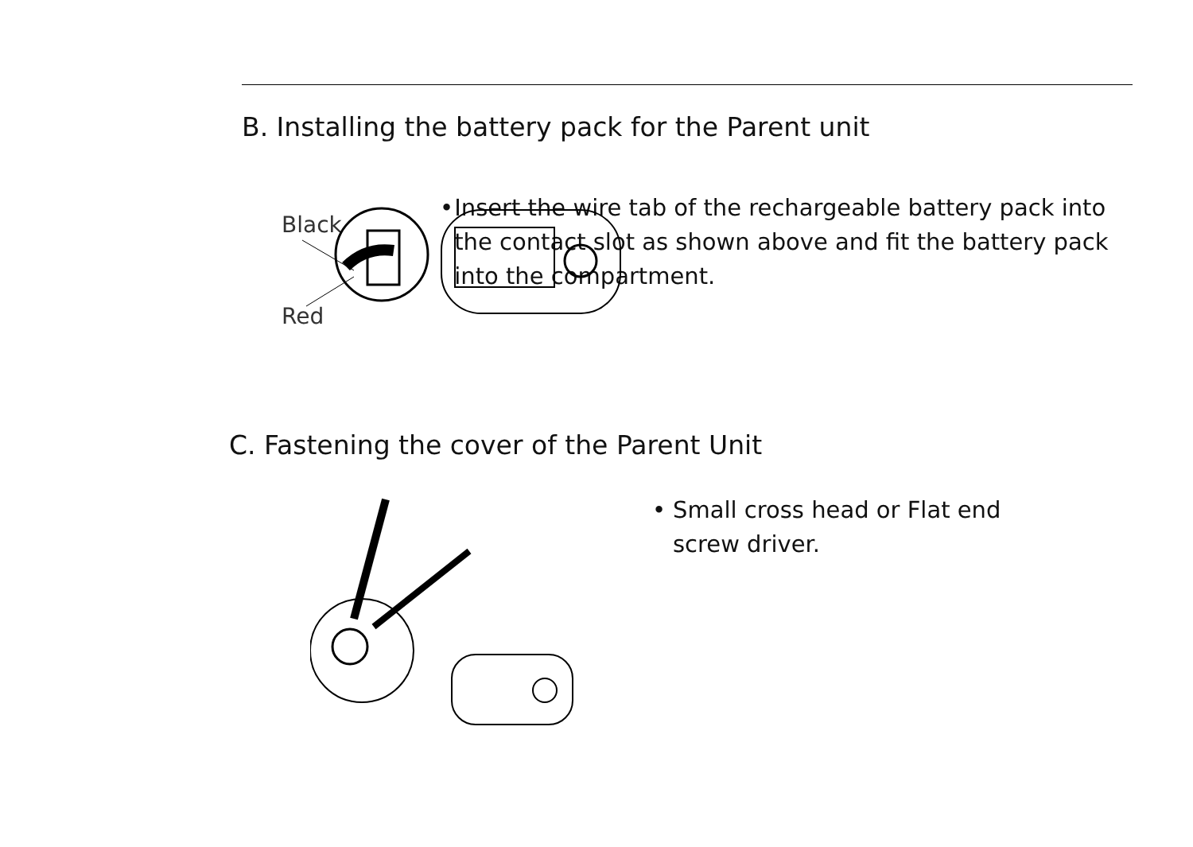B. Installing the battery pack for the Parent unit
Black
Red
• Insert the wire tab of the rechargeable battery pack into the contact slot as shown above and fit the battery pack into the compartment.
C. Fastening the cover of the Parent Unit
• Small cross head or Flat end
screw driver.